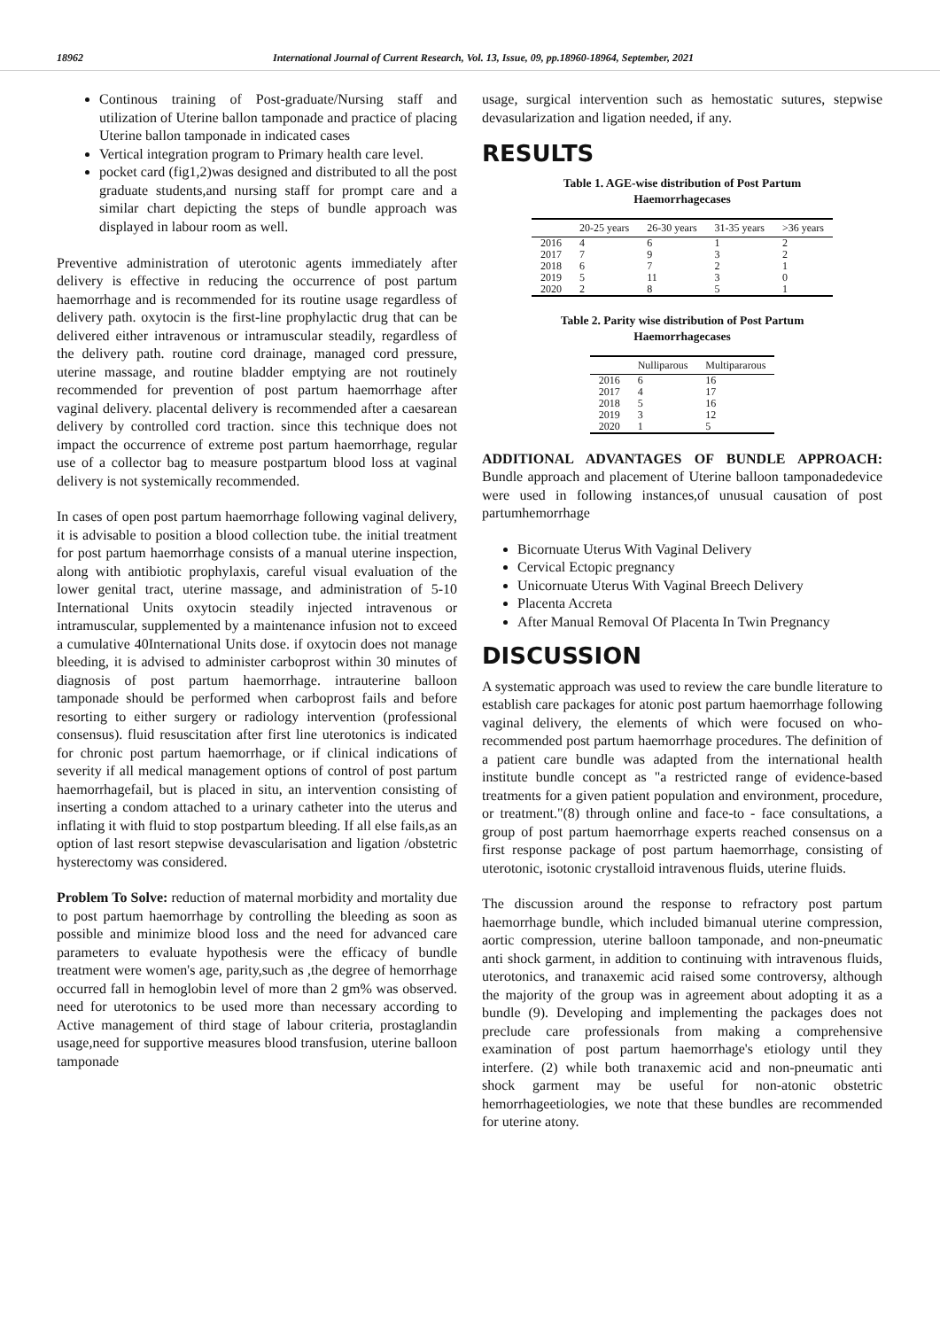18962 International Journal of Current Research, Vol. 13, Issue, 09, pp.18960-18964, September, 2021
Continous training of Post-graduate/Nursing staff and utilization of Uterine ballon tamponade and practice of placing Uterine ballon tamponade in indicated cases
Vertical integration program to Primary health care level.
pocket card (fig1,2)was designed and distributed to all the post graduate students,and nursing staff for prompt care and a similar chart depicting the steps of bundle approach was displayed in labour room as well.
Preventive administration of uterotonic agents immediately after delivery is effective in reducing the occurrence of post partum haemorrhage and is recommended for its routine usage regardless of delivery path. oxytocin is the first-line prophylactic drug that can be delivered either intravenous or intramuscular steadily, regardless of the delivery path. routine cord drainage, managed cord pressure, uterine massage, and routine bladder emptying are not routinely recommended for prevention of post partum haemorrhage after vaginal delivery. placental delivery is recommended after a caesarean delivery by controlled cord traction. since this technique does not impact the occurrence of extreme post partum haemorrhage, regular use of a collector bag to measure postpartum blood loss at vaginal delivery is not systemically recommended.
In cases of open post partum haemorrhage following vaginal delivery, it is advisable to position a blood collection tube. the initial treatment for post partum haemorrhage consists of a manual uterine inspection, along with antibiotic prophylaxis, careful visual evaluation of the lower genital tract, uterine massage, and administration of 5-10 International Units oxytocin steadily injected intravenous or intramuscular, supplemented by a maintenance infusion not to exceed a cumulative 40International Units dose. if oxytocin does not manage bleeding, it is advised to administer carboprost within 30 minutes of diagnosis of post partum haemorrhage. intrauterine balloon tamponade should be performed when carboprost fails and before resorting to either surgery or radiology intervention (professional consensus). fluid resuscitation after first line uterotonics is indicated for chronic post partum haemorrhage, or if clinical indications of severity if all medical management options of control of post partum haemorrhagefail, but is placed in situ, an intervention consisting of inserting a condom attached to a urinary catheter into the uterus and inflating it with fluid to stop postpartum bleeding. If all else fails,as an option of last resort stepwise devascularisation and ligation /obstetric hysterectomy was considered.
Problem To Solve: reduction of maternal morbidity and mortality due to post partum haemorrhage by controlling the bleeding as soon as possible and minimize blood loss and the need for advanced care parameters to evaluate hypothesis were the efficacy of bundle treatment were women's age, parity,such as ,the degree of hemorrhage occurred fall in hemoglobin level of more than 2 gm% was observed. need for uterotonics to be used more than necessary according to Active management of third stage of labour criteria, prostaglandin usage,need for supportive measures blood transfusion, uterine balloon tamponade
usage, surgical intervention such as hemostatic sutures, stepwise devasularization and ligation needed, if any.
RESULTS
Table 1. AGE-wise distribution of Post Partum
Haemorrhagecases
| | 20-25 years | 26-30 years | 31-35 years | >36 years |
| --- | --- | --- | --- | --- |
| 2016 | 4 | 6 | 1 | 2 |
| 2017 | 7 | 9 | 3 | 2 |
| 2018 | 6 | 7 | 2 | 1 |
| 2019 | 5 | 11 | 3 | 0 |
| 2020 | 2 | 8 | 5 | 1 |
Table 2. Parity wise distribution of Post Partum
Haemorrhagecases
| | Nulliparous | Multipararous |
| --- | --- | --- |
| 2016 | 6 | 16 |
| 2017 | 4 | 17 |
| 2018 | 5 | 16 |
| 2019 | 3 | 12 |
| 2020 | 1 | 5 |
ADDITIONAL ADVANTAGES OF BUNDLE APPROACH: Bundle approach and placement of Uterine balloon tamponadedevice were used in following instances,of unusual causation of post partumhemorrhage
Bicornuate Uterus With Vaginal Delivery
Cervical Ectopic pregnancy
Unicornuate Uterus With Vaginal Breech Delivery
Placenta Accreta
After Manual Removal Of Placenta In Twin Pregnancy
DISCUSSION
A systematic approach was used to review the care bundle literature to establish care packages for atonic post partum haemorrhage following vaginal delivery, the elements of which were focused on who-recommended post partum haemorrhage procedures. The definition of a patient care bundle was adapted from the international health institute bundle concept as "a restricted range of evidence-based treatments for a given patient population and environment, procedure, or treatment."(8) through online and face-to - face consultations, a group of post partum haemorrhage experts reached consensus on a first response package of post partum haemorrhage, consisting of uterotonic, isotonic crystalloid intravenous fluids, uterine fluids.
The discussion around the response to refractory post partum haemorrhage bundle, which included bimanual uterine compression, aortic compression, uterine balloon tamponade, and non-pneumatic anti shock garment, in addition to continuing with intravenous fluids, uterotonics, and tranaxemic acid raised some controversy, although the majority of the group was in agreement about adopting it as a bundle (9). Developing and implementing the packages does not preclude care professionals from making a comprehensive examination of post partum haemorrhage's etiology until they interfere. (2) while both tranaxemic acid and non-pneumatic anti shock garment may be useful for non-atonic obstetric hemorrhageetiologies, we note that these bundles are recommended for uterine atony.